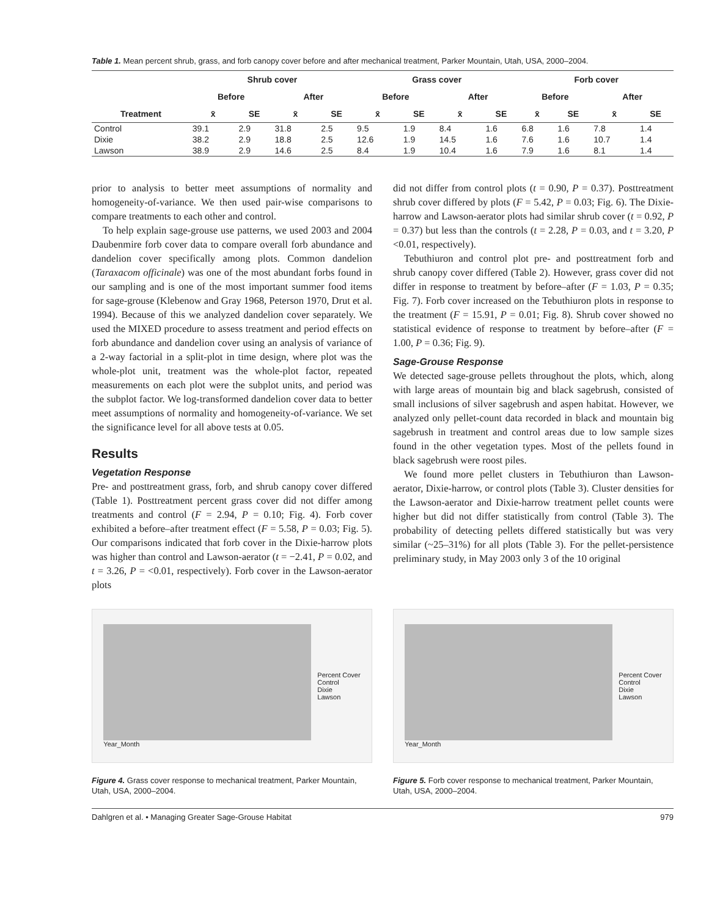Table 1. Mean percent shrub, grass, and forb canopy cover before and after mechanical treatment, Parker Mountain, Utah, USA, 2000–2004.
| | Shrub cover | | | | Grass cover | | | | Forb cover | | | |
| --- | --- | --- | --- | --- | --- | --- | --- | --- | --- | --- | --- | --- |
| | Before | | After | | Before | | After | | Before | | After | |
| Treatment | x̄ | SE | x̄ | SE | x̄ | SE | x̄ | SE | x̄ | SE | x̄ | SE |
| Control | 39.1 | 2.9 | 31.8 | 2.5 | 9.5 | 1.9 | 8.4 | 1.6 | 6.8 | 1.6 | 7.8 | 1.4 |
| Dixie | 38.2 | 2.9 | 18.8 | 2.5 | 12.6 | 1.9 | 14.5 | 1.6 | 7.6 | 1.6 | 10.7 | 1.4 |
| Lawson | 38.9 | 2.9 | 14.6 | 2.5 | 8.4 | 1.9 | 10.4 | 1.6 | 7.9 | 1.6 | 8.1 | 1.4 |
prior to analysis to better meet assumptions of normality and homogeneity-of-variance. We then used pair-wise comparisons to compare treatments to each other and control.
To help explain sage-grouse use patterns, we used 2003 and 2004 Daubenmire forb cover data to compare overall forb abundance and dandelion cover specifically among plots. Common dandelion (Taraxacom officinale) was one of the most abundant forbs found in our sampling and is one of the most important summer food items for sage-grouse (Klebenow and Gray 1968, Peterson 1970, Drut et al. 1994). Because of this we analyzed dandelion cover separately. We used the MIXED procedure to assess treatment and period effects on forb abundance and dandelion cover using an analysis of variance of a 2-way factorial in a split-plot in time design, where plot was the whole-plot unit, treatment was the whole-plot factor, repeated measurements on each plot were the subplot units, and period was the subplot factor. We log-transformed dandelion cover data to better meet assumptions of normality and homogeneity-of-variance. We set the significance level for all above tests at 0.05.
Results
Vegetation Response
Pre- and posttreatment grass, forb, and shrub canopy cover differed (Table 1). Posttreatment percent grass cover did not differ among treatments and control (F = 2.94, P = 0.10; Fig. 4). Forb cover exhibited a before–after treatment effect (F = 5.58, P = 0.03; Fig. 5). Our comparisons indicated that forb cover in the Dixie-harrow plots was higher than control and Lawson-aerator (t = −2.41, P = 0.02, and t = 3.26, P = <0.01, respectively). Forb cover in the Lawson-aerator plots
did not differ from control plots (t = 0.90, P = 0.37). Posttreatment shrub cover differed by plots (F = 5.42, P = 0.03; Fig. 6). The Dixie-harrow and Lawson-aerator plots had similar shrub cover (t = 0.92, P = 0.37) but less than the controls (t = 2.28, P = 0.03, and t = 3.20, P <0.01, respectively).
Tebuthiuron and control plot pre- and posttreatment forb and shrub canopy cover differed (Table 2). However, grass cover did not differ in response to treatment by before–after (F = 1.03, P = 0.35; Fig. 7). Forb cover increased on the Tebuthiuron plots in response to the treatment (F = 15.91, P = 0.01; Fig. 8). Shrub cover showed no statistical evidence of response to treatment by before–after (F = 1.00, P = 0.36; Fig. 9).
Sage-Grouse Response
We detected sage-grouse pellets throughout the plots, which, along with large areas of mountain big and black sagebrush, consisted of small inclusions of silver sagebrush and aspen habitat. However, we analyzed only pellet-count data recorded in black and mountain big sagebrush in treatment and control areas due to low sample sizes found in the other vegetation types. Most of the pellets found in black sagebrush were roost piles.
We found more pellet clusters in Tebuthiuron than Lawson-aerator, Dixie-harrow, or control plots (Table 3). Cluster densities for the Lawson-aerator and Dixie-harrow treatment pellet counts were higher but did not differ statistically from control (Table 3). The probability of detecting pellets differed statistically but was very similar (~25–31%) for all plots (Table 3). For the pellet-persistence preliminary study, in May 2003 only 3 of the 10 original
Year_Month
Percent Cover
Control
Dixie
Lawson
Figure 4. Grass cover response to mechanical treatment, Parker Mountain, Utah, USA, 2000–2004.
Year_Month
Percent Cover
Control
Dixie
Lawson
Figure 5. Forb cover response to mechanical treatment, Parker Mountain, Utah, USA, 2000–2004.
Dahlgren et al. • Managing Greater Sage-Grouse Habitat 979